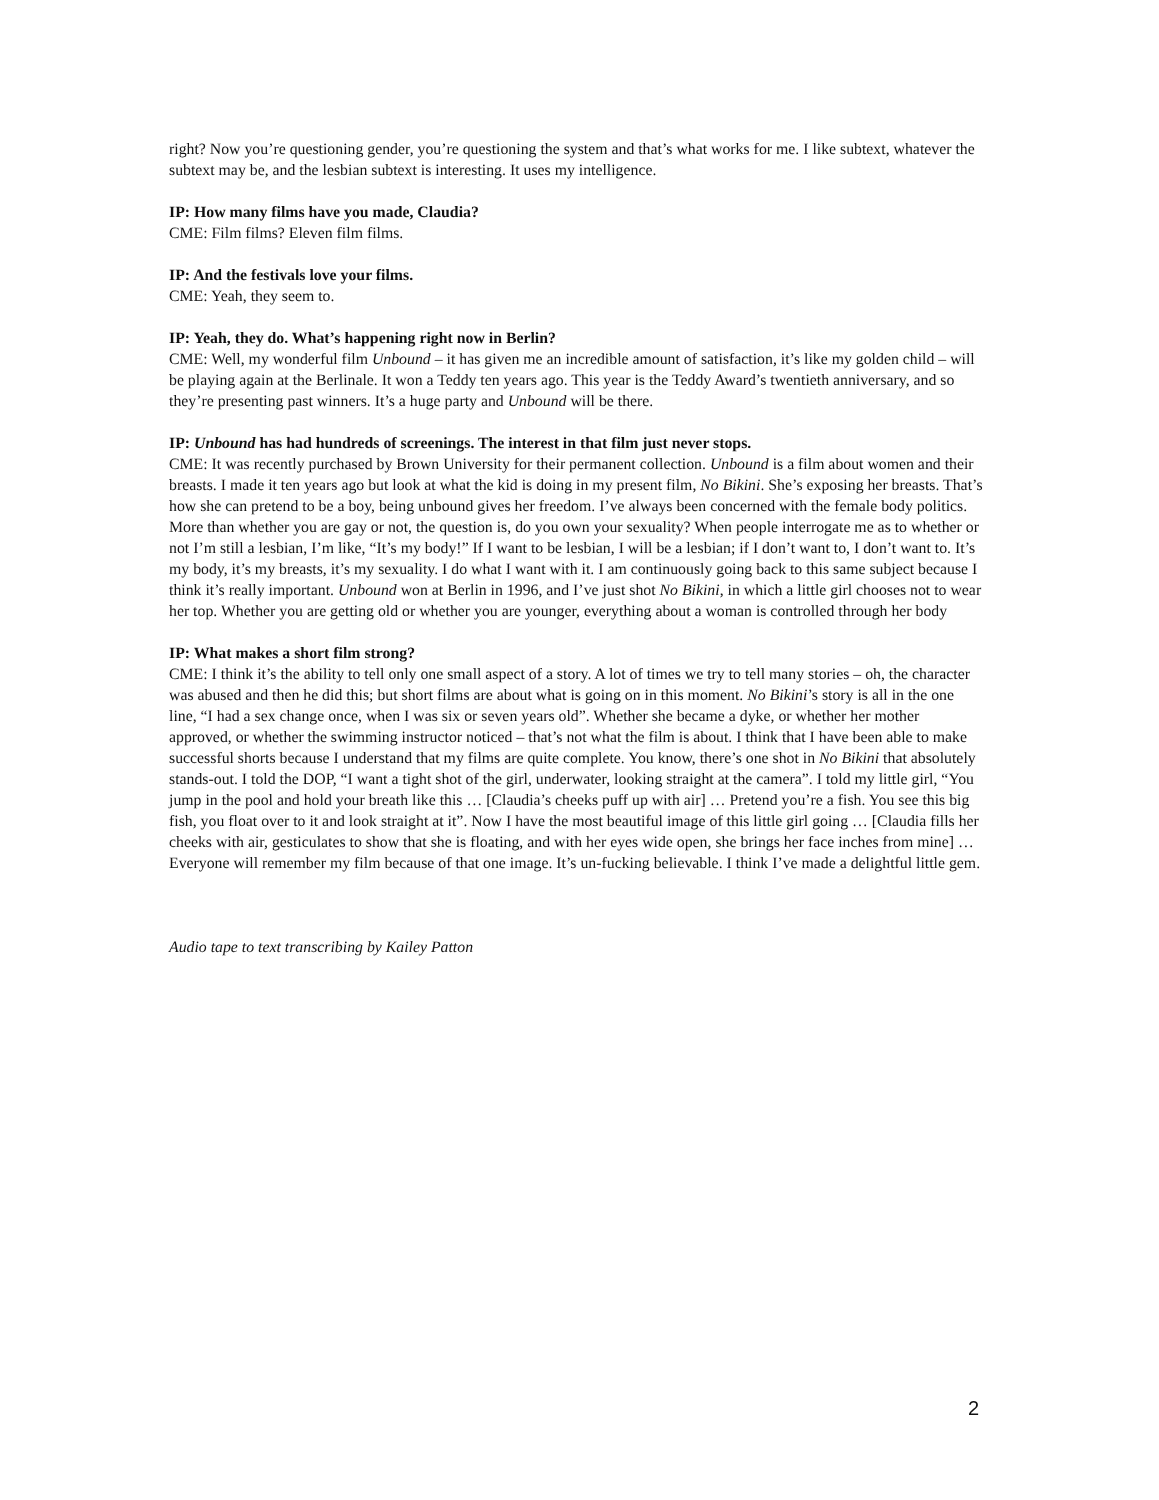right? Now you’re questioning gender, you’re questioning the system and that’s what works for me. I like subtext, whatever the subtext may be, and the lesbian subtext is interesting. It uses my intelligence.
IP: How many films have you made, Claudia?
CME: Film films? Eleven film films.
IP: And the festivals love your films.
CME: Yeah, they seem to.
IP: Yeah, they do. What’s happening right now in Berlin?
CME: Well, my wonderful film Unbound – it has given me an incredible amount of satisfaction, it’s like my golden child – will be playing again at the Berlinale. It won a Teddy ten years ago. This year is the Teddy Award’s twentieth anniversary, and so they’re presenting past winners. It’s a huge party and Unbound will be there.
IP: Unbound has had hundreds of screenings. The interest in that film just never stops.
CME: It was recently purchased by Brown University for their permanent collection. Unbound is a film about women and their breasts. I made it ten years ago but look at what the kid is doing in my present film, No Bikini. She’s exposing her breasts. That’s how she can pretend to be a boy, being unbound gives her freedom. I’ve always been concerned with the female body politics. More than whether you are gay or not, the question is, do you own your sexuality? When people interrogate me as to whether or not I’m still a lesbian, I’m like, “It’s my body!” If I want to be lesbian, I will be a lesbian; if I don’t want to, I don’t want to. It’s my body, it’s my breasts, it’s my sexuality. I do what I want with it. I am continuously going back to this same subject because I think it’s really important. Unbound won at Berlin in 1996, and I’ve just shot No Bikini, in which a little girl chooses not to wear her top. Whether you are getting old or whether you are younger, everything about a woman is controlled through her body
IP: What makes a short film strong?
CME: I think it’s the ability to tell only one small aspect of a story. A lot of times we try to tell many stories – oh, the character was abused and then he did this; but short films are about what is going on in this moment. No Bikini’s story is all in the one line, “I had a sex change once, when I was six or seven years old”. Whether she became a dyke, or whether her mother approved, or whether the swimming instructor noticed – that’s not what the film is about. I think that I have been able to make successful shorts because I understand that my films are quite complete. You know, there’s one shot in No Bikini that absolutely stands-out. I told the DOP, “I want a tight shot of the girl, underwater, looking straight at the camera”. I told my little girl, “You jump in the pool and hold your breath like this … [Claudia’s cheeks puff up with air] … Pretend you’re a fish. You see this big fish, you float over to it and look straight at it”. Now I have the most beautiful image of this little girl going … [Claudia fills her cheeks with air, gesticulates to show that she is floating, and with her eyes wide open, she brings her face inches from mine] … Everyone will remember my film because of that one image. It’s un-fucking believable. I think I’ve made a delightful little gem.
Audio tape to text transcribing by Kailey Patton
2